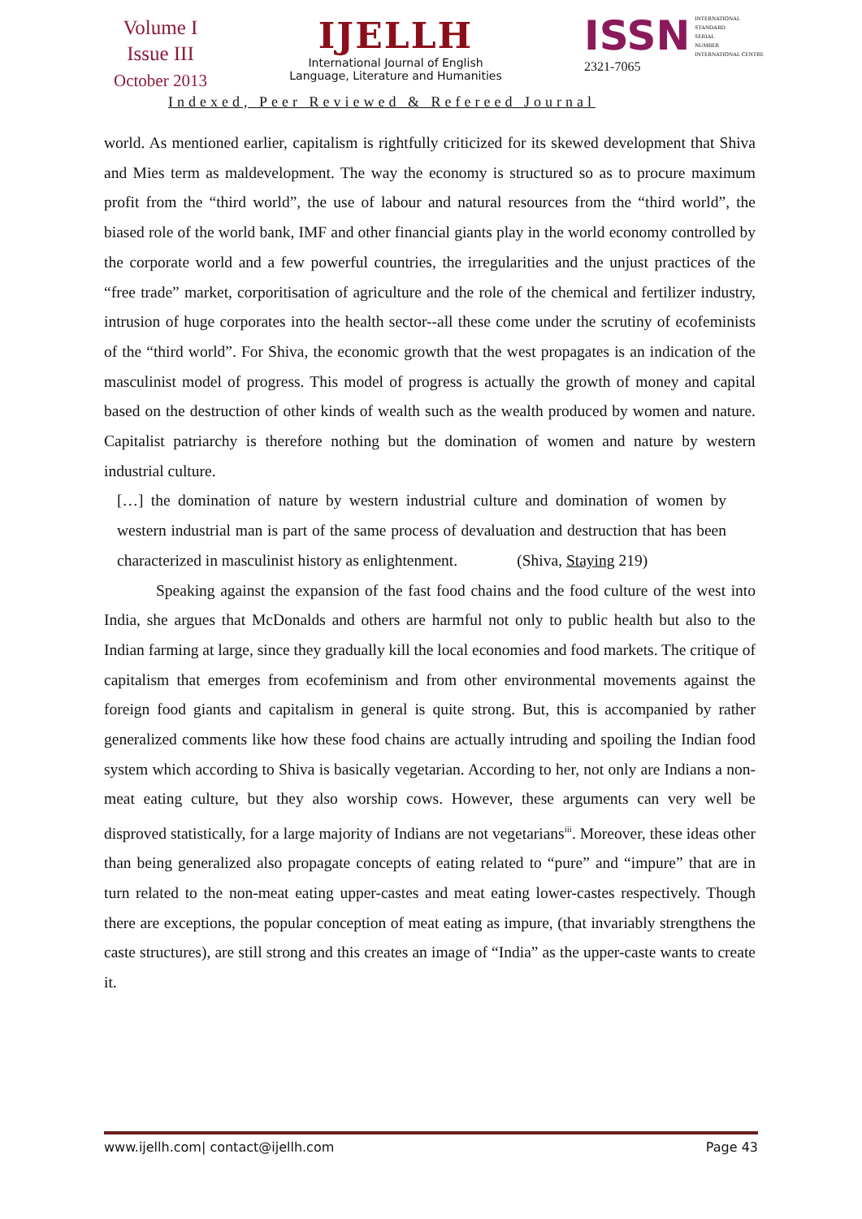Volume I
Issue III
October 2013
IJELLH
International Journal of English
Language, Literature and Humanities
ISSN
INTERNATIONAL
STANDARD
SERIAL
NUMBER
INTERNATIONAL CENTRE
2321-7065
Indexed, Peer Reviewed & Refereed Journal
world. As mentioned earlier, capitalism is rightfully criticized for its skewed development that Shiva and Mies term as maldevelopment. The way the economy is structured so as to procure maximum profit from the “third world”, the use of labour and natural resources from the “third world”, the biased role of the world bank, IMF and other financial giants play in the world economy controlled by the corporate world and a few powerful countries, the irregularities and the unjust practices of the “free trade” market, corporitisation of agriculture and the role of the chemical and fertilizer industry, intrusion of huge corporates into the health sector--all these come under the scrutiny of ecofeminists of the “third world”. For Shiva, the economic growth that the west propagates is an indication of the masculinist model of progress. This model of progress is actually the growth of money and capital based on the destruction of other kinds of wealth such as the wealth produced by women and nature. Capitalist patriarchy is therefore nothing but the domination of women and nature by western industrial culture.
[…] the domination of nature by western industrial culture and domination of women by western industrial man is part of the same process of devaluation and destruction that has been characterized in masculinist history as enlightenment. (Shiva, Staying 219)
Speaking against the expansion of the fast food chains and the food culture of the west into India, she argues that McDonalds and others are harmful not only to public health but also to the Indian farming at large, since they gradually kill the local economies and food markets. The critique of capitalism that emerges from ecofeminism and from other environmental movements against the foreign food giants and capitalism in general is quite strong. But, this is accompanied by rather generalized comments like how these food chains are actually intruding and spoiling the Indian food system which according to Shiva is basically vegetarian. According to her, not only are Indians a non-meat eating culture, but they also worship cows. However, these arguments can very well be disproved statistically, for a large majority of Indians are not vegetarians<sup>iii</sup>. Moreover, these ideas other than being generalized also propagate concepts of eating related to “pure” and “impure” that are in turn related to the non-meat eating upper-castes and meat eating lower-castes respectively. Though there are exceptions, the popular conception of meat eating as impure, (that invariably strengthens the caste structures), are still strong and this creates an image of “India” as the upper-caste wants to create it.
www.ijellh.com| contact@ijellh.com Page 43